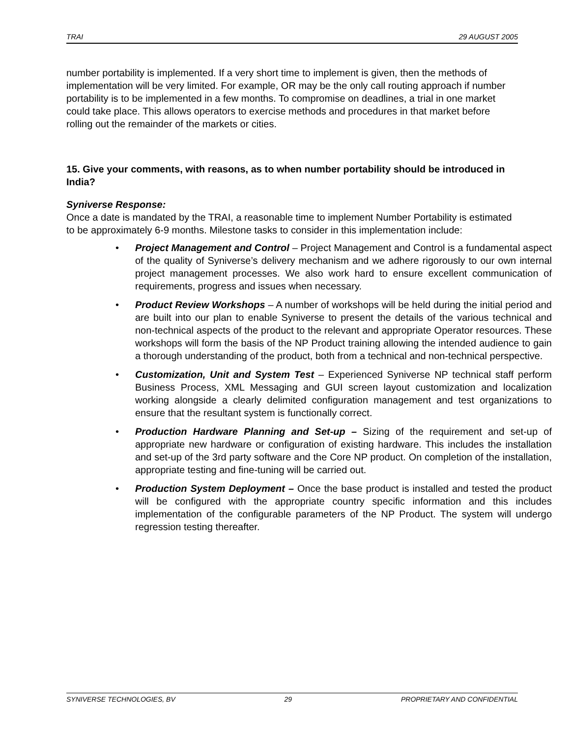TRAI 29 AUGUST 2005
number portability is implemented. If a very short time to implement is given, then the methods of implementation will be very limited. For example, OR may be the only call routing approach if number portability is to be implemented in a few months. To compromise on deadlines, a trial in one market could take place. This allows operators to exercise methods and procedures in that market before rolling out the remainder of the markets or cities.
15. Give your comments, with reasons, as to when number portability should be introduced in India?
Syniverse Response:
Once a date is mandated by the TRAI, a reasonable time to implement Number Portability is estimated to be approximately 6-9 months. Milestone tasks to consider in this implementation include:
• Project Management and Control – Project Management and Control is a fundamental aspect of the quality of Syniverse’s delivery mechanism and we adhere rigorously to our own internal project management processes. We also work hard to ensure excellent communication of requirements, progress and issues when necessary.
• Product Review Workshops – A number of workshops will be held during the initial period and are built into our plan to enable Syniverse to present the details of the various technical and non-technical aspects of the product to the relevant and appropriate Operator resources. These workshops will form the basis of the NP Product training allowing the intended audience to gain a thorough understanding of the product, both from a technical and non-technical perspective.
• Customization, Unit and System Test – Experienced Syniverse NP technical staff perform Business Process, XML Messaging and GUI screen layout customization and localization working alongside a clearly delimited configuration management and test organizations to ensure that the resultant system is functionally correct.
• Production Hardware Planning and Set-up – Sizing of the requirement and set-up of appropriate new hardware or configuration of existing hardware. This includes the installation and set-up of the 3rd party software and the Core NP product. On completion of the installation, appropriate testing and fine-tuning will be carried out.
• Production System Deployment – Once the base product is installed and tested the product will be configured with the appropriate country specific information and this includes implementation of the configurable parameters of the NP Product. The system will undergo regression testing thereafter.
SYNIVERSE TECHNOLOGIES, BV 29 PROPRIETARY AND CONFIDENTIAL